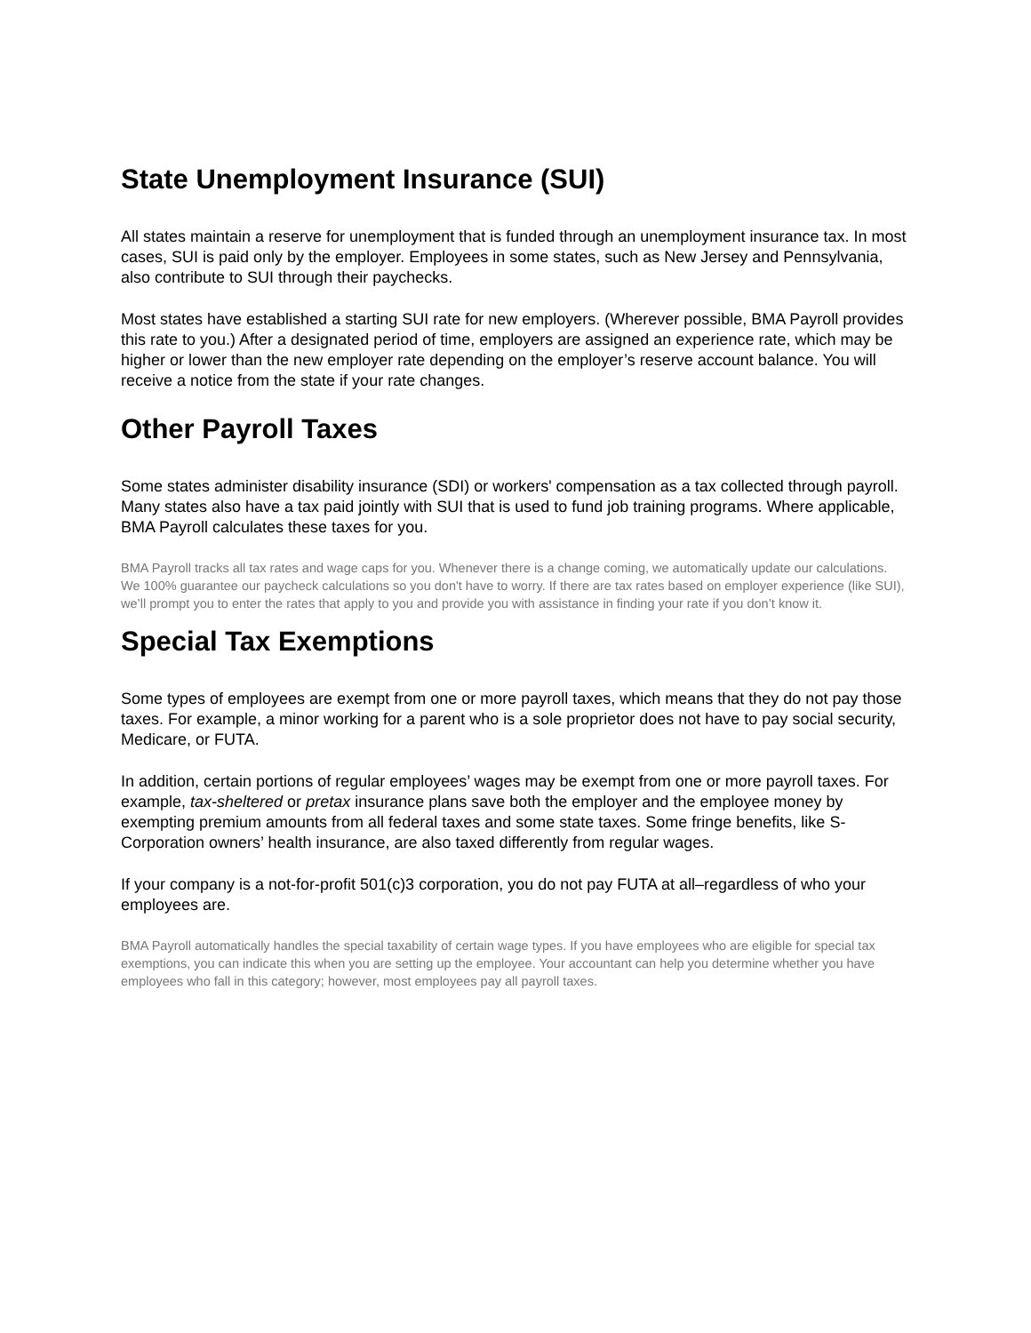State Unemployment Insurance (SUI)
All states maintain a reserve for unemployment that is funded through an unemployment insurance tax. In most cases, SUI is paid only by the employer. Employees in some states, such as New Jersey and Pennsylvania, also contribute to SUI through their paychecks.
Most states have established a starting SUI rate for new employers. (Wherever possible, BMA Payroll provides this rate to you.) After a designated period of time, employers are assigned an experience rate, which may be higher or lower than the new employer rate depending on the employer’s reserve account balance. You will receive a notice from the state if your rate changes.
Other Payroll Taxes
Some states administer disability insurance (SDI) or workers' compensation as a tax collected through payroll. Many states also have a tax paid jointly with SUI that is used to fund job training programs. Where applicable, BMA Payroll calculates these taxes for you.
BMA Payroll tracks all tax rates and wage caps for you. Whenever there is a change coming, we automatically update our calculations. We 100% guarantee our paycheck calculations so you don't have to worry. If there are tax rates based on employer experience (like SUI), we’ll prompt you to enter the rates that apply to you and provide you with assistance in finding your rate if you don’t know it.
Special Tax Exemptions
Some types of employees are exempt from one or more payroll taxes, which means that they do not pay those taxes. For example, a minor working for a parent who is a sole proprietor does not have to pay social security, Medicare, or FUTA.
In addition, certain portions of regular employees’ wages may be exempt from one or more payroll taxes. For example, tax-sheltered or pretax insurance plans save both the employer and the employee money by exempting premium amounts from all federal taxes and some state taxes. Some fringe benefits, like S-Corporation owners’ health insurance, are also taxed differently from regular wages.
If your company is a not-for-profit 501(c)3 corporation, you do not pay FUTA at all–regardless of who your employees are.
BMA Payroll automatically handles the special taxability of certain wage types. If you have employees who are eligible for special tax exemptions, you can indicate this when you are setting up the employee. Your accountant can help you determine whether you have employees who fall in this category; however, most employees pay all payroll taxes.